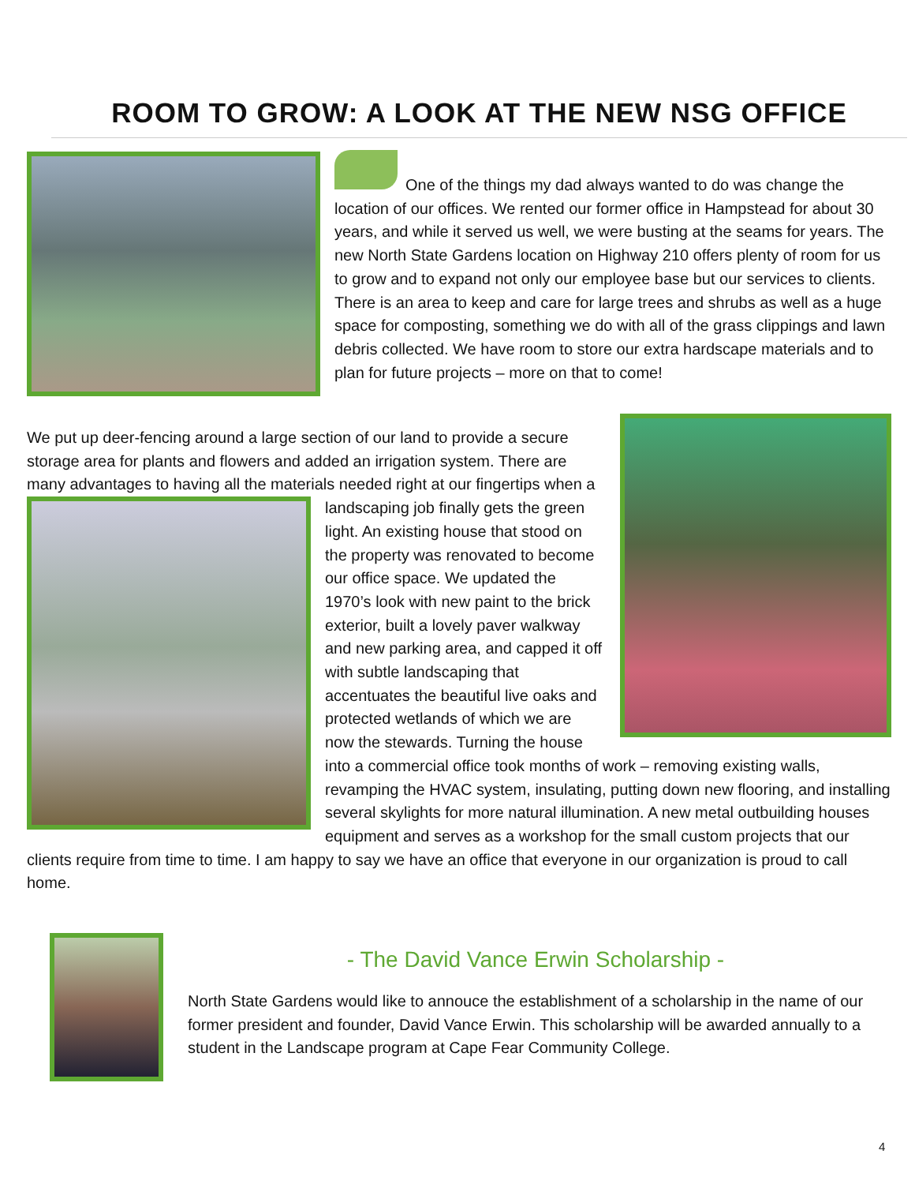ROOM TO GROW: A LOOK AT THE NEW NSG OFFICE
One of the things my dad always wanted to do was change the location of our offices. We rented our former office in Hampstead for about 30 years, and while it served us well, we were busting at the seams for years. The new North State Gardens location on Highway 210 offers plenty of room for us to grow and to expand not only our employee base but our services to clients. There is an area to keep and care for large trees and shrubs as well as a huge space for composting, something we do with all of the grass clippings and lawn debris collected. We have room to store our extra hardscape materials and to plan for future projects – more on that to come!
We put up deer-fencing around a large section of our land to provide a secure storage area for plants and flowers and added an irrigation system. There are many advantages to having all the materials needed right at our fingertips when a landscaping job finally gets the green light. An existing house that stood on the property was renovated to become our office space. We updated the 1970’s look with new paint to the brick exterior, built a lovely paver walkway and new parking area, and capped it off with subtle landscaping that accentuates the beautiful live oaks and protected wetlands of which we are now the stewards. Turning the house into a commercial office took months of work – removing existing walls, revamping the HVAC system, insulating, putting down new flooring, and installing several skylights for more natural illumination. A new metal outbuilding houses equipment and serves as a workshop for the small custom projects that our clients require from time to time. I am happy to say we have an office that everyone in our organization is proud to call home.
- The David Vance Erwin Scholarship -
North State Gardens would like to annouce the establishment of a scholarship in the name of our former president and founder, David Vance Erwin. This scholarship will be awarded annually to a student in the Landscape program at Cape Fear Community College.
4